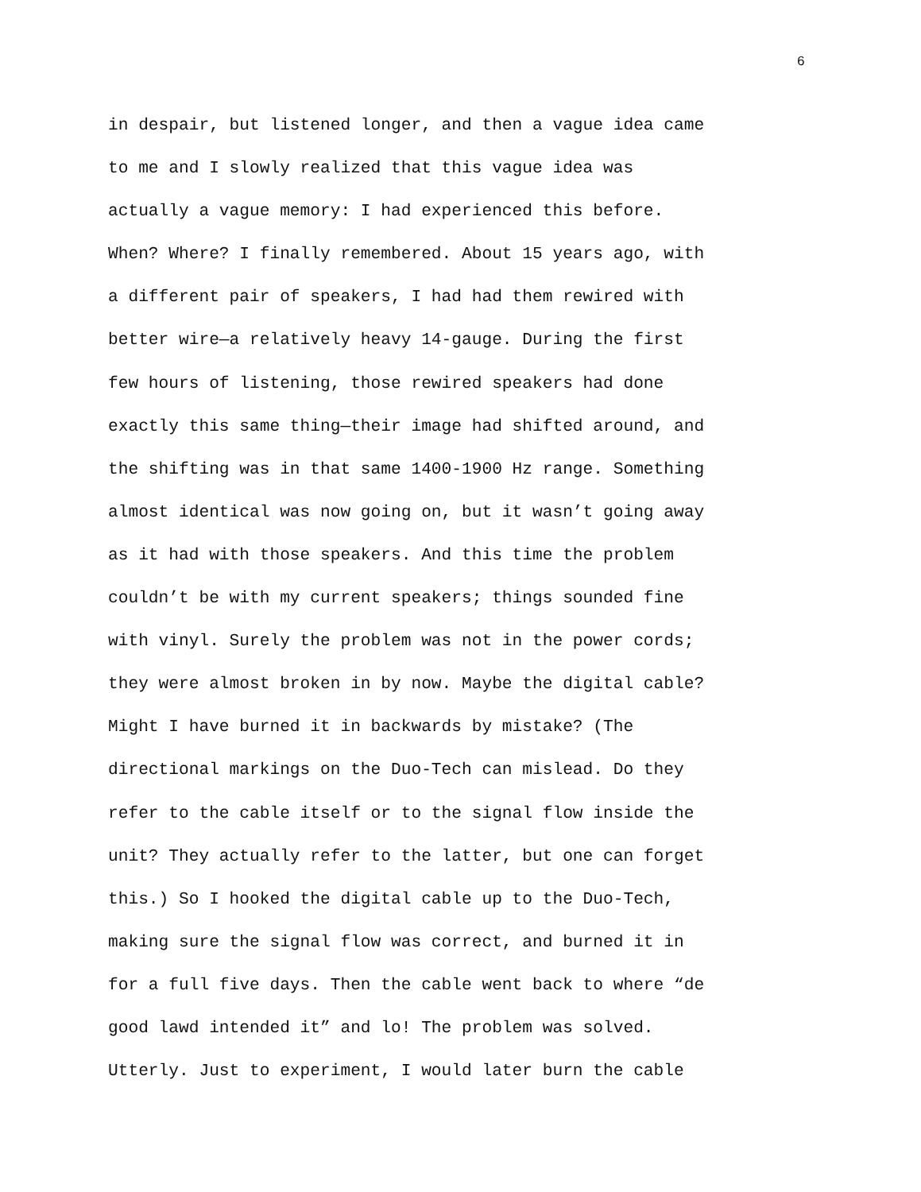6
in despair, but listened longer, and then a vague idea came
to me and I slowly realized that this vague idea was
actually a vague memory: I had experienced this before.
When? Where? I finally remembered. About 15 years ago, with
a different pair of speakers, I had had them rewired with
better wire—a relatively heavy 14-gauge. During the first
few hours of listening, those rewired speakers had done
exactly this same thing—their image had shifted around, and
the shifting was in that same 1400-1900 Hz range. Something
almost identical was now going on, but it wasn’t going away
as it had with those speakers. And this time the problem
couldn’t be with my current speakers; things sounded fine
with vinyl. Surely the problem was not in the power cords;
they were almost broken in by now. Maybe the digital cable?
Might I have burned it in backwards by mistake? (The
directional markings on the Duo-Tech can mislead. Do they
refer to the cable itself or to the signal flow inside the
unit? They actually refer to the latter, but one can forget
this.) So I hooked the digital cable up to the Duo-Tech,
making sure the signal flow was correct, and burned it in
for a full five days. Then the cable went back to where “de
good lawd intended it” and lo! The problem was solved.
Utterly. Just to experiment, I would later burn the cable